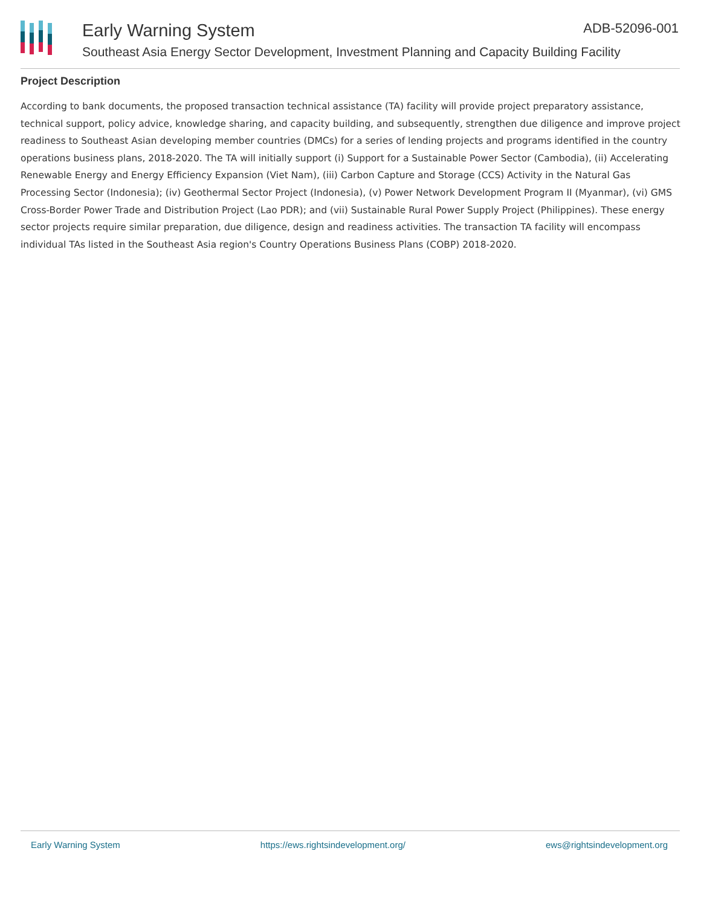Early Warning System ADB-52096-001
Southeast Asia Energy Sector Development, Investment Planning and Capacity Building Facility
Project Description
According to bank documents, the proposed transaction technical assistance (TA) facility will provide project preparatory assistance, technical support, policy advice, knowledge sharing, and capacity building, and subsequently, strengthen due diligence and improve project readiness to Southeast Asian developing member countries (DMCs) for a series of lending projects and programs identified in the country operations business plans, 2018-2020. The TA will initially support (i) Support for a Sustainable Power Sector (Cambodia), (ii) Accelerating Renewable Energy and Energy Efficiency Expansion (Viet Nam), (iii) Carbon Capture and Storage (CCS) Activity in the Natural Gas Processing Sector (Indonesia); (iv) Geothermal Sector Project (Indonesia), (v) Power Network Development Program II (Myanmar), (vi) GMS Cross-Border Power Trade and Distribution Project (Lao PDR); and (vii) Sustainable Rural Power Supply Project (Philippines). These energy sector projects require similar preparation, due diligence, design and readiness activities. The transaction TA facility will encompass individual TAs listed in the Southeast Asia region's Country Operations Business Plans (COBP) 2018-2020.
Early Warning System https://ews.rightsindevelopment.org/ ews@rightsindevelopment.org